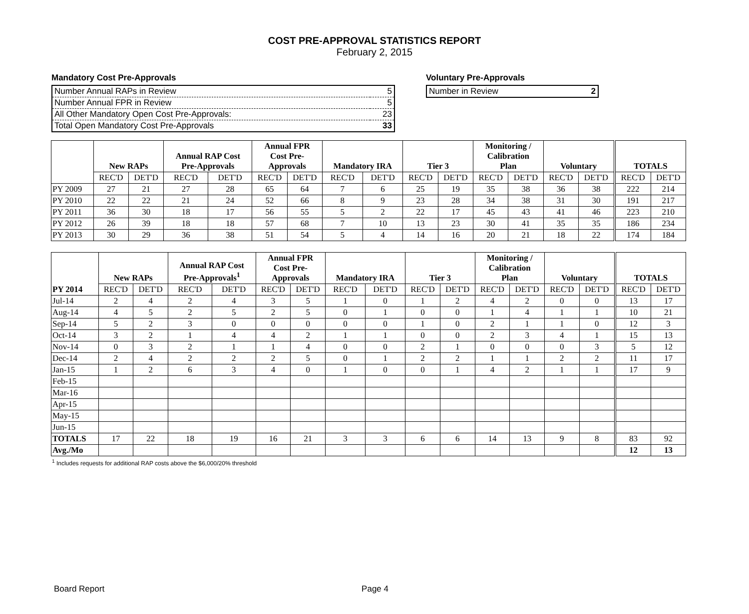COST PRE-APPROVAL STATISTICS REPORT
February 2, 2015
Mandatory Cost Pre-Approvals
| Number Annual RAPs in Review | 5 |
| Number Annual FPR in Review | 5 |
| All Other Mandatory Open Cost Pre-Approvals: | 23 |
| Total Open Mandatory Cost Pre-Approvals | 33 |
Voluntary Pre-Approvals
| Number in Review | 2 |
| | New RAPs | | Annual RAP Cost Pre-Approvals | | Annual FPR Cost Pre- Approvals | | Mandatory IRA | | Tier 3 | | Monitoring / Calibration Plan | | Voluntary | | TOTALS | |
| --- | --- | --- | --- | --- | --- | --- | --- | --- | --- | --- | --- | --- | --- | --- | --- | --- |
| | REC'D | DET'D | REC'D | DET'D | REC'D | DET'D | REC'D | DET'D | REC'D | DET'D | REC'D | DET'D | REC'D | DET'D | REC'D | DET'D |
| PY 2009 | 27 | 21 | 27 | 28 | 65 | 64 | 7 | 6 | 25 | 19 | 35 | 38 | 36 | 38 | 222 | 214 |
| PY 2010 | 22 | 22 | 21 | 24 | 52 | 66 | 8 | 9 | 23 | 28 | 34 | 38 | 31 | 30 | 191 | 217 |
| PY 2011 | 36 | 30 | 18 | 17 | 56 | 55 | 5 | 2 | 22 | 17 | 45 | 43 | 41 | 46 | 223 | 210 |
| PY 2012 | 26 | 39 | 18 | 18 | 57 | 68 | 7 | 10 | 13 | 23 | 30 | 41 | 35 | 35 | 186 | 234 |
| PY 2013 | 30 | 29 | 36 | 38 | 51 | 54 | 5 | 4 | 14 | 16 | 20 | 21 | 18 | 22 | 174 | 184 |
| PY 2014 | New RAPs | | Annual RAP Cost Pre-Approvals<sup>1</sup> | | Annual FPR Cost Pre- Approvals | | Mandatory IRA | | Tier 3 | | Monitoring / Calibration Plan | | Voluntary | | TOTALS | |
| --- | --- | --- | --- | --- | --- | --- | --- | --- | --- | --- | --- | --- | --- | --- | --- | --- |
| | REC'D | DET'D | REC'D | DET'D | REC'D | DET'D | REC'D | DET'D | REC'D | DET'D | REC'D | DET'D | REC'D | DET'D | REC'D | DET'D |
| Jul-14 | 2 | 4 | 2 | 4 | 3 | 5 | 1 | 0 | 1 | 2 | 4 | 2 | 0 | 0 | 13 | 17 |
| Aug-14 | 4 | 5 | 2 | 5 | 2 | 5 | 0 | 1 | 0 | 0 | 1 | 4 | 1 | 1 | 10 | 21 |
| Sep-14 | 5 | 2 | 3 | 0 | 0 | 0 | 0 | 0 | 1 | 0 | 2 | 1 | 1 | 0 | 12 | 3 |
| Oct-14 | 3 | 2 | 1 | 4 | 4 | 2 | 1 | 1 | 0 | 0 | 2 | 3 | 4 | 1 | 15 | 13 |
| Nov-14 | 0 | 3 | 2 | 1 | 1 | 4 | 0 | 0 | 2 | 1 | 0 | 0 | 0 | 3 | 5 | 12 |
| Dec-14 | 2 | 4 | 2 | 2 | 2 | 5 | 0 | 1 | 2 | 2 | 1 | 1 | 2 | 2 | 11 | 17 |
| Jan-15 | 1 | 2 | 6 | 3 | 4 | 0 | 1 | 0 | 0 | 1 | 4 | 2 | 1 | 1 | 17 | 9 |
| Feb-15 | | | | | | | | | | | | | | | | |
| Mar-16 | | | | | | | | | | | | | | | | |
| Apr-15 | | | | | | | | | | | | | | | | |
| May-15 | | | | | | | | | | | | | | | | |
| Jun-15 | | | | | | | | | | | | | | | | |
| TOTALS | 17 | 22 | 18 | 19 | 16 | 21 | 3 | 3 | 6 | 6 | 14 | 13 | 9 | 8 | 83 | 92 |
| Avg./Mo | | | | | | | | | | | | | | | 12 | 13 |
<sup>1</sup> Includes requests for additional RAP costs above the $6,000/20% threshold
Board Report Page 4